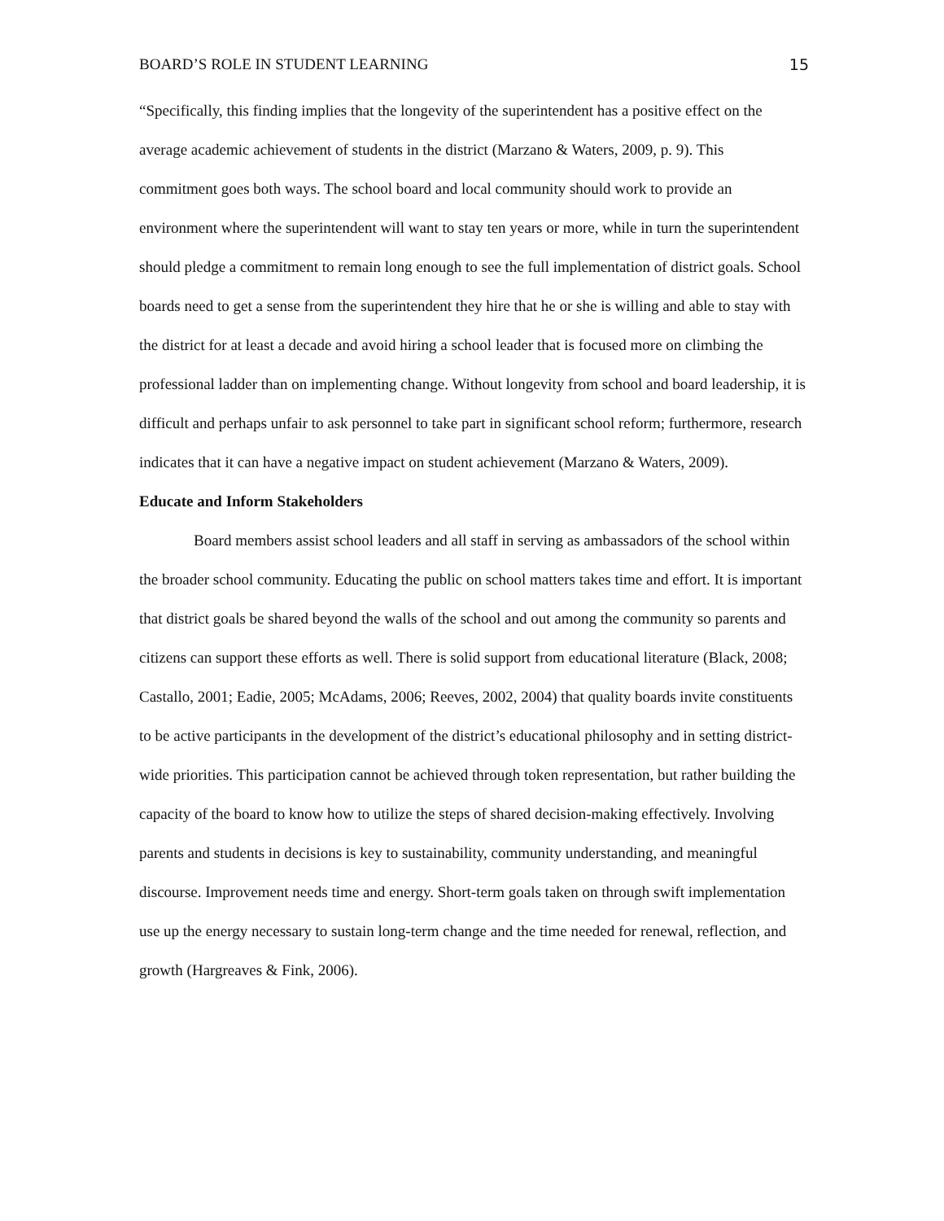BOARD’S ROLE IN STUDENT LEARNING 15
“Specifically, this finding implies that the longevity of the superintendent has a positive effect on the average academic achievement of students in the district (Marzano & Waters, 2009, p. 9). This commitment goes both ways. The school board and local community should work to provide an environment where the superintendent will want to stay ten years or more, while in turn the superintendent should pledge a commitment to remain long enough to see the full implementation of district goals. School boards need to get a sense from the superintendent they hire that he or she is willing and able to stay with the district for at least a decade and avoid hiring a school leader that is focused more on climbing the professional ladder than on implementing change. Without longevity from school and board leadership, it is difficult and perhaps unfair to ask personnel to take part in significant school reform; furthermore, research indicates that it can have a negative impact on student achievement (Marzano & Waters, 2009).
Educate and Inform Stakeholders
Board members assist school leaders and all staff in serving as ambassadors of the school within the broader school community. Educating the public on school matters takes time and effort. It is important that district goals be shared beyond the walls of the school and out among the community so parents and citizens can support these efforts as well. There is solid support from educational literature (Black, 2008; Castallo, 2001; Eadie, 2005; McAdams, 2006; Reeves, 2002, 2004) that quality boards invite constituents to be active participants in the development of the district’s educational philosophy and in setting district-wide priorities. This participation cannot be achieved through token representation, but rather building the capacity of the board to know how to utilize the steps of shared decision-making effectively. Involving parents and students in decisions is key to sustainability, community understanding, and meaningful discourse. Improvement needs time and energy. Short-term goals taken on through swift implementation use up the energy necessary to sustain long-term change and the time needed for renewal, reflection, and growth (Hargreaves & Fink, 2006).